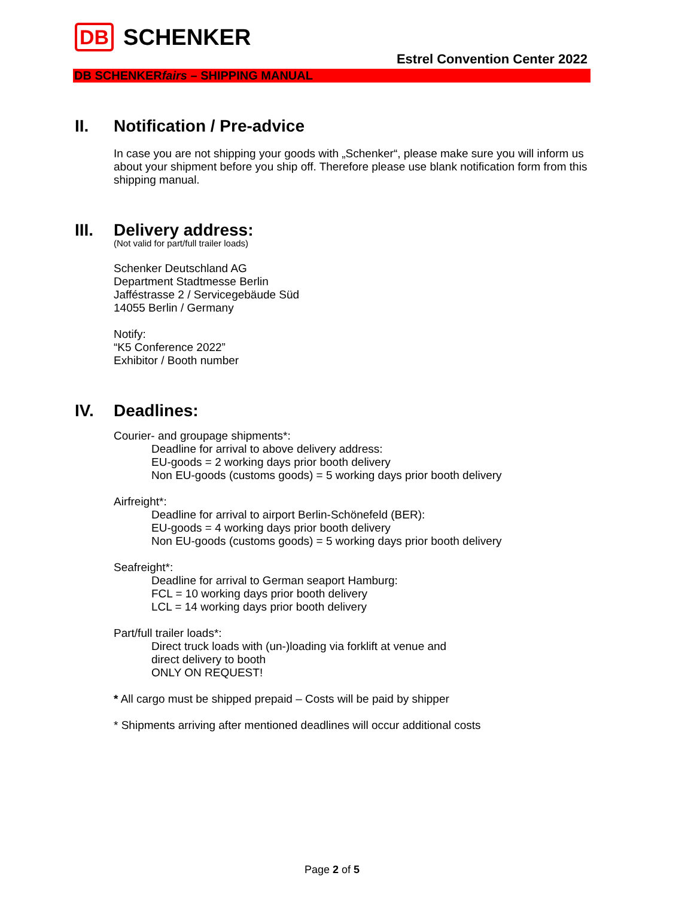DB SCHENKER
Estrel Convention Center 2022
DB SCHENKERfairs – SHIPPING MANUAL
II. Notification / Pre-advice
In case you are not shipping your goods with „Schenker“, please make sure you will inform us about your shipment before you ship off. Therefore please use blank notification form from this shipping manual.
III. Delivery address:
(Not valid for part/full trailer loads)
Schenker Deutschland AG
Department Stadtmesse Berlin
Jafféstrasse 2 / Servicegebäude Süd
14055 Berlin / Germany
Notify:
“K5 Conference 2022”
Exhibitor / Booth number
IV. Deadlines:
Courier- and groupage shipments*:
Deadline for arrival to above delivery address:
EU-goods = 2 working days prior booth delivery
Non EU-goods (customs goods) = 5 working days prior booth delivery
Airfreight*:
Deadline for arrival to airport Berlin-Schönefeld (BER):
EU-goods = 4 working days prior booth delivery
Non EU-goods (customs goods) = 5 working days prior booth delivery
Seafreight*:
Deadline for arrival to German seaport Hamburg:
FCL = 10 working days prior booth delivery
LCL = 14 working days prior booth delivery
Part/full trailer loads*:
Direct truck loads with (un-)loading via forklift at venue and
direct delivery to booth
ONLY ON REQUEST!
* All cargo must be shipped prepaid – Costs will be paid by shipper
* Shipments arriving after mentioned deadlines will occur additional costs
Page 2 of 5